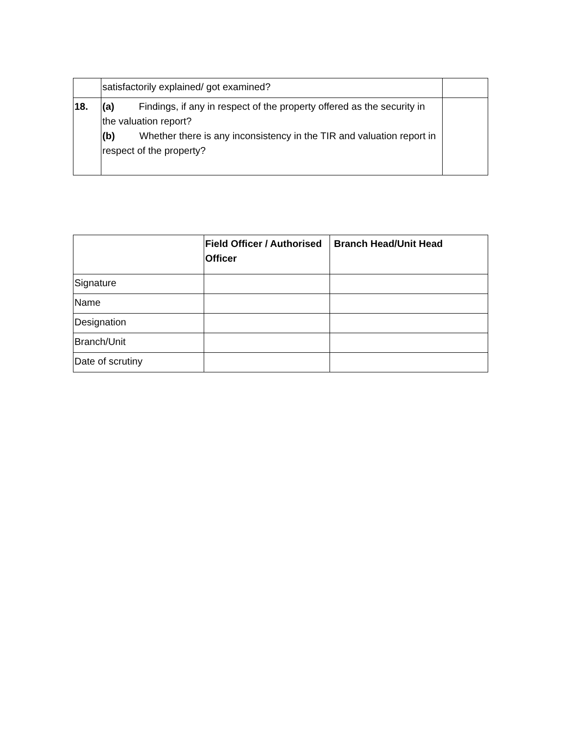| | satisfactorily explained/ got examined? | |
| 18. | (a) Findings, if any in respect of the property offered as the security in the valuation report? (b) Whether there is any inconsistency in the TIR and valuation report in respect of the property? | |
| | Field Officer / Authorised Officer | Branch Head/Unit Head |
| --- | --- | --- |
| Signature | | |
| Name | | |
| Designation | | |
| Branch/Unit | | |
| Date of scrutiny | | |